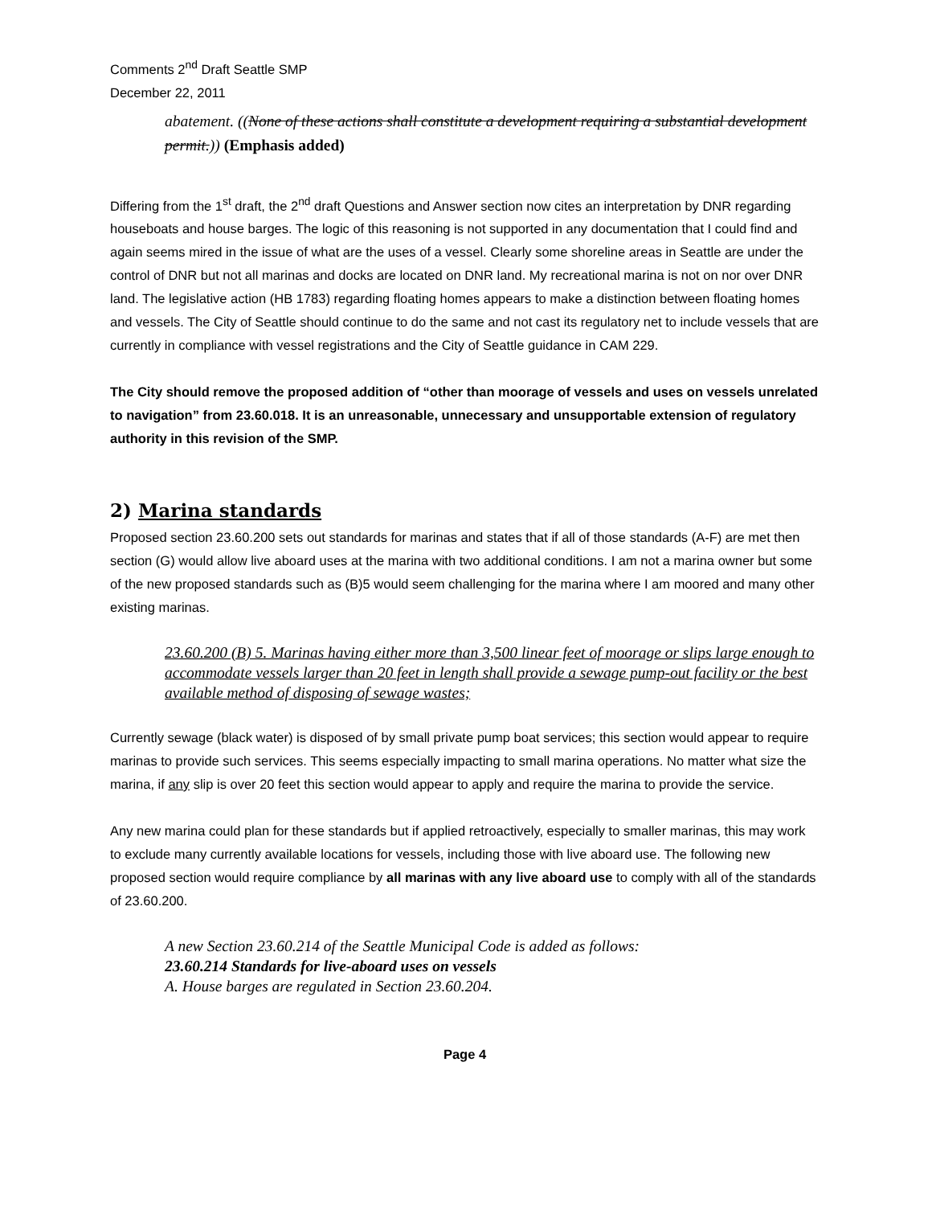Comments 2<sup>nd</sup> Draft Seattle SMP
December 22, 2011
abatement. ((None of these actions shall constitute a development requiring a substantial development permit.)) (Emphasis added)
Differing from the 1<sup>st</sup> draft, the 2<sup>nd</sup> draft Questions and Answer section now cites an interpretation by DNR regarding houseboats and house barges. The logic of this reasoning is not supported in any documentation that I could find and again seems mired in the issue of what are the uses of a vessel. Clearly some shoreline areas in Seattle are under the control of DNR but not all marinas and docks are located on DNR land. My recreational marina is not on nor over DNR land. The legislative action (HB 1783) regarding floating homes appears to make a distinction between floating homes and vessels. The City of Seattle should continue to do the same and not cast its regulatory net to include vessels that are currently in compliance with vessel registrations and the City of Seattle guidance in CAM 229.
The City should remove the proposed addition of “other than moorage of vessels and uses on vessels unrelated to navigation” from 23.60.018. It is an unreasonable, unnecessary and unsupportable extension of regulatory authority in this revision of the SMP.
2) Marina standards
Proposed section 23.60.200 sets out standards for marinas and states that if all of those standards (A-F) are met then section (G) would allow live aboard uses at the marina with two additional conditions. I am not a marina owner but some of the new proposed standards such as (B)5 would seem challenging for the marina where I am moored and many other existing marinas.
23.60.200 (B) 5. Marinas having either more than 3,500 linear feet of moorage or slips large enough to accommodate vessels larger than 20 feet in length shall provide a sewage pump-out facility or the best available method of disposing of sewage wastes;
Currently sewage (black water) is disposed of by small private pump boat services; this section would appear to require marinas to provide such services. This seems especially impacting to small marina operations. No matter what size the marina, if any slip is over 20 feet this section would appear to apply and require the marina to provide the service.
Any new marina could plan for these standards but if applied retroactively, especially to smaller marinas, this may work to exclude many currently available locations for vessels, including those with live aboard use. The following new proposed section would require compliance by all marinas with any live aboard use to comply with all of the standards of 23.60.200.
A new Section 23.60.214 of the Seattle Municipal Code is added as follows:
23.60.214 Standards for live-aboard uses on vessels
A. House barges are regulated in Section 23.60.204.
Page 4